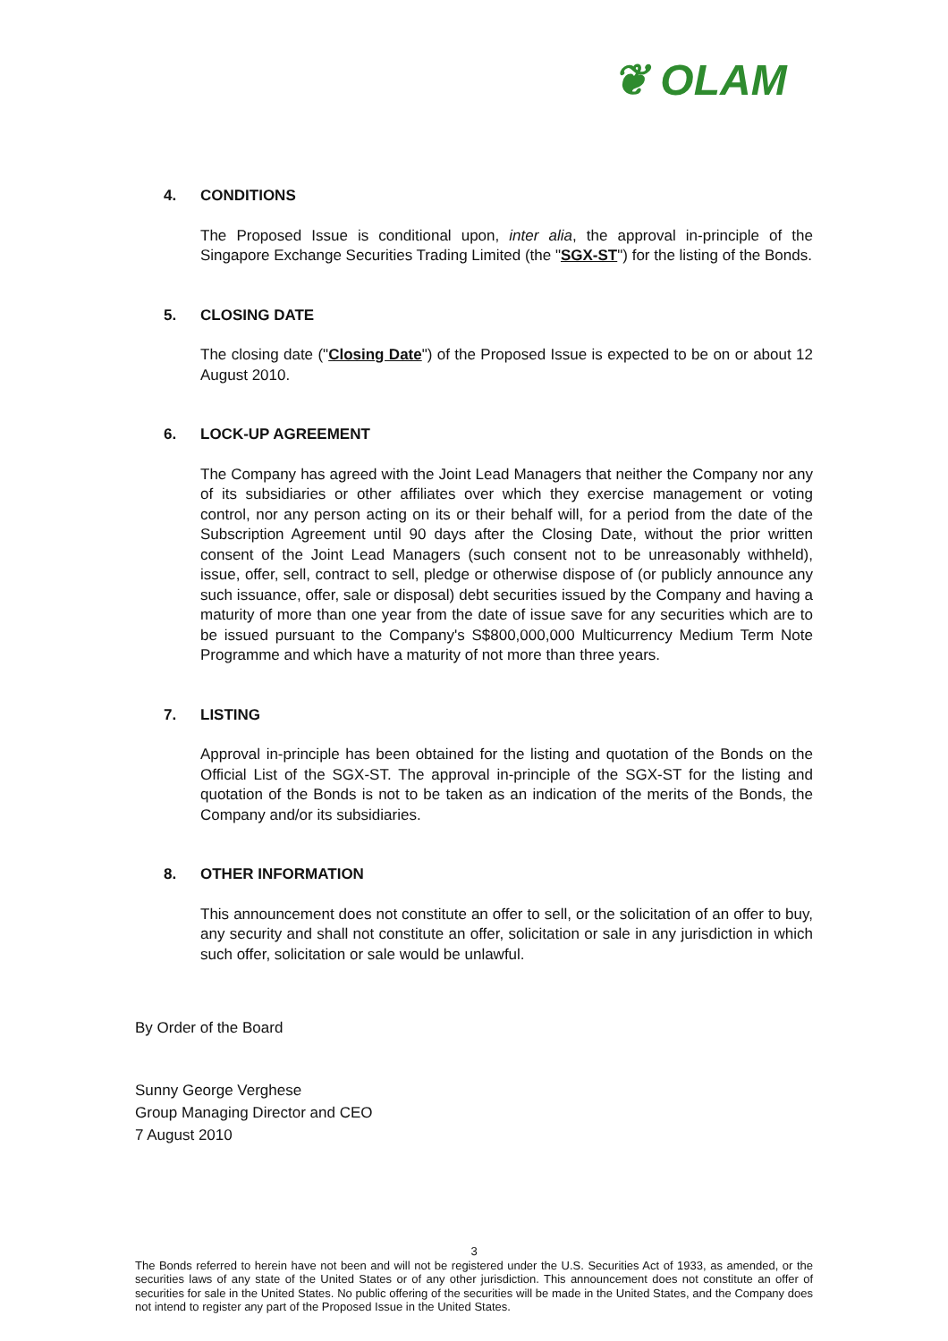❦ OLAM
4. CONDITIONS
The Proposed Issue is conditional upon, inter alia, the approval in-principle of the Singapore Exchange Securities Trading Limited (the "SGX-ST") for the listing of the Bonds.
5. CLOSING DATE
The closing date ("Closing Date") of the Proposed Issue is expected to be on or about 12 August 2010.
6. LOCK-UP AGREEMENT
The Company has agreed with the Joint Lead Managers that neither the Company nor any of its subsidiaries or other affiliates over which they exercise management or voting control, nor any person acting on its or their behalf will, for a period from the date of the Subscription Agreement until 90 days after the Closing Date, without the prior written consent of the Joint Lead Managers (such consent not to be unreasonably withheld), issue, offer, sell, contract to sell, pledge or otherwise dispose of (or publicly announce any such issuance, offer, sale or disposal) debt securities issued by the Company and having a maturity of more than one year from the date of issue save for any securities which are to be issued pursuant to the Company's S$800,000,000 Multicurrency Medium Term Note Programme and which have a maturity of not more than three years.
7. LISTING
Approval in-principle has been obtained for the listing and quotation of the Bonds on the Official List of the SGX-ST. The approval in-principle of the SGX-ST for the listing and quotation of the Bonds is not to be taken as an indication of the merits of the Bonds, the Company and/or its subsidiaries.
8. OTHER INFORMATION
This announcement does not constitute an offer to sell, or the solicitation of an offer to buy, any security and shall not constitute an offer, solicitation or sale in any jurisdiction in which such offer, solicitation or sale would be unlawful.
By Order of the Board
Sunny George Verghese
Group Managing Director and CEO
7 August 2010
3
The Bonds referred to herein have not been and will not be registered under the U.S. Securities Act of 1933, as amended, or the securities laws of any state of the United States or of any other jurisdiction. This announcement does not constitute an offer of securities for sale in the United States. No public offering of the securities will be made in the United States, and the Company does not intend to register any part of the Proposed Issue in the United States.